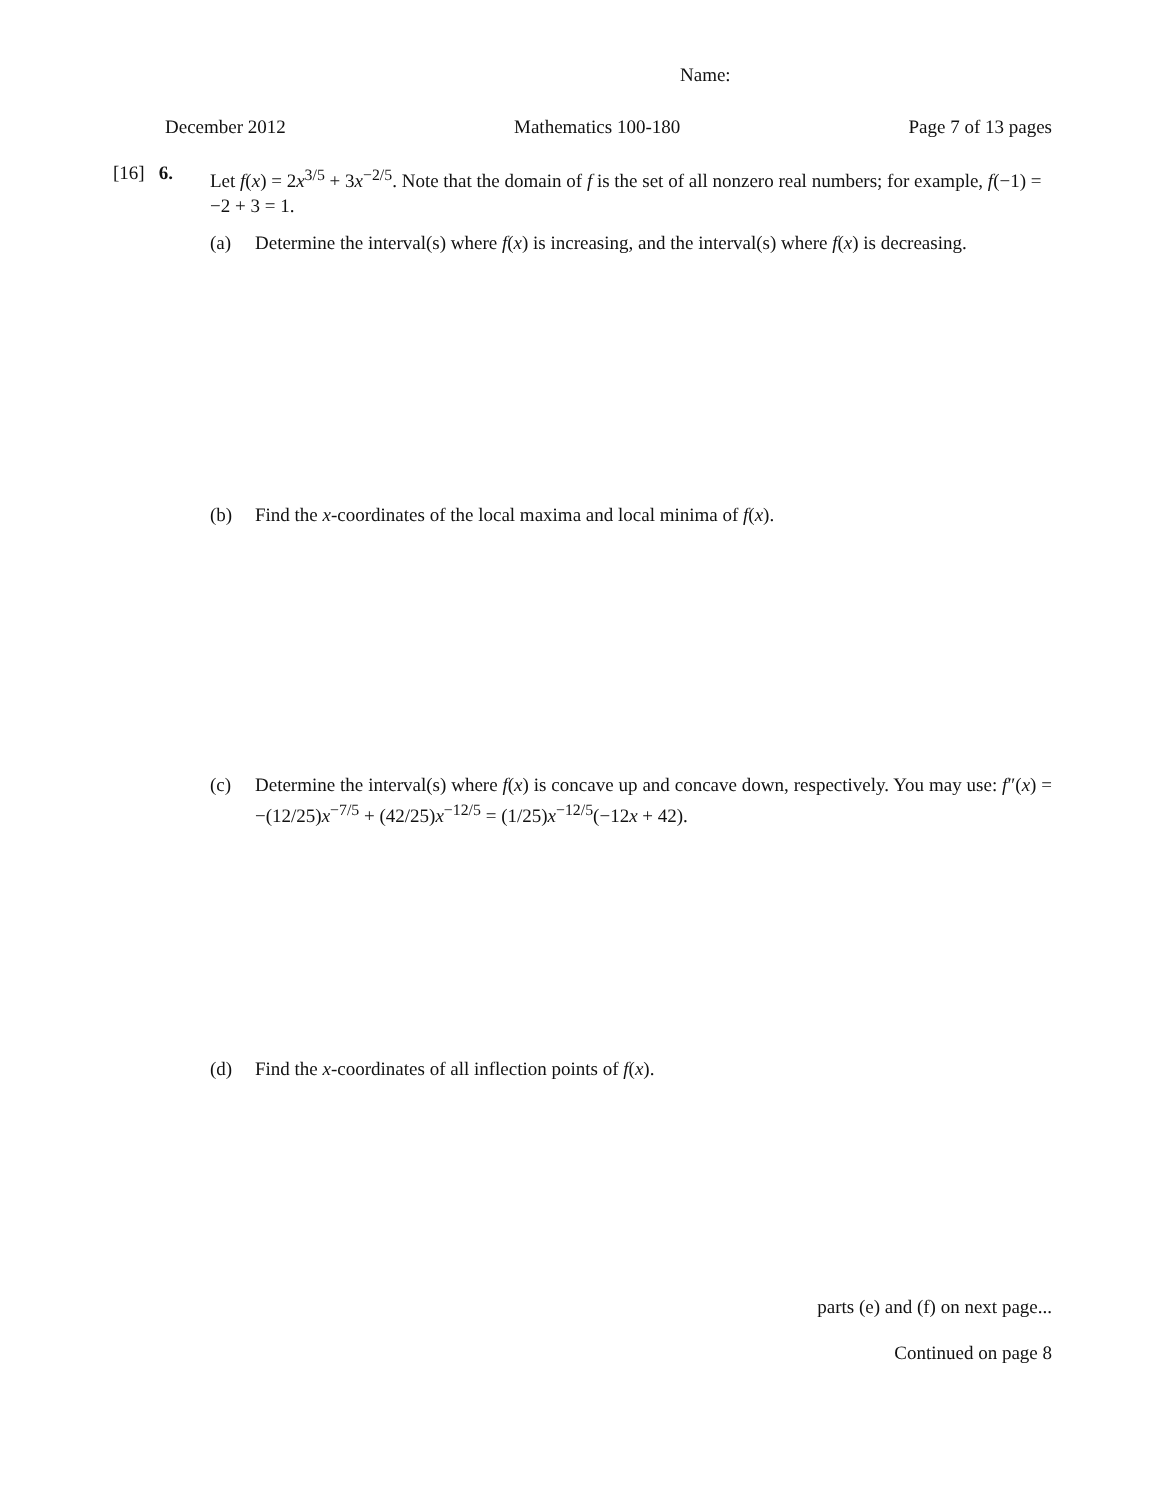Name:
December 2012 Mathematics 100-180 Page 7 of 13 pages
[16] 6.
Let f(x) = 2x<sup>3/5</sup> + 3x<sup>−2/5</sup>. Note that the domain of f is the set of all nonzero real numbers; for example, f(−1) = −2 + 3 = 1.
(a) Determine the interval(s) where f(x) is increasing, and the interval(s) where f(x) is decreasing.
(b) Find the x-coordinates of the local maxima and local minima of f(x).
(c) Determine the interval(s) where f(x) is concave up and concave down, respectively. You may use: f″(x) = −(12/25)x<sup>−7/5</sup> + (42/25)x<sup>−12/5</sup> = (1/25)x<sup>−12/5</sup>(−12x + 42).
(d) Find the x-coordinates of all inflection points of f(x).
parts (e) and (f) on next page...
Continued on page 8